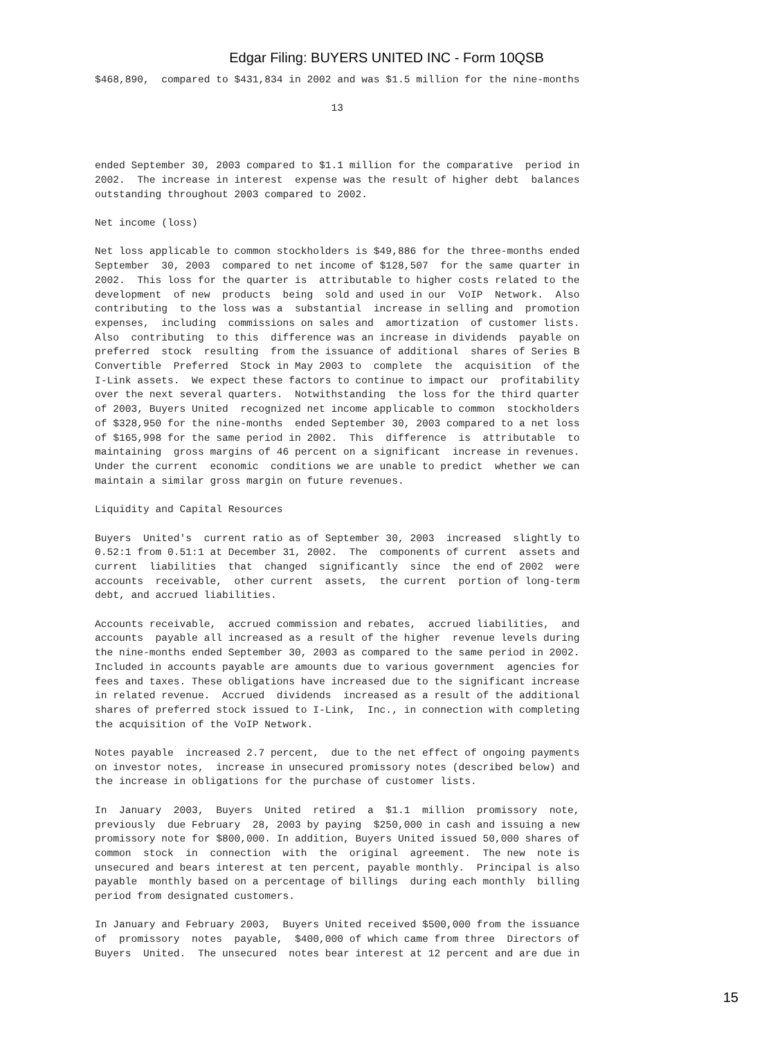Edgar Filing: BUYERS UNITED INC - Form 10QSB
$468,890,  compared to $431,834 in 2002 and was $1.5 million for the nine-months

                                       13



ended September 30, 2003 compared to $1.1 million for the comparative  period in
2002.  The increase in interest  expense was the result of higher debt  balances
outstanding throughout 2003 compared to 2002.

Net income (loss)

Net loss applicable to common stockholders is $49,886 for the three-months ended
September  30, 2003  compared to net income of $128,507  for the same quarter in
2002.  This loss for the quarter is  attributable to higher costs related to the
development  of new  products  being  sold and used in our  VoIP  Network.  Also
contributing  to the loss was a  substantial  increase in selling and  promotion
expenses,  including  commissions on sales and  amortization  of customer lists.
Also  contributing  to this  difference was an increase in dividends  payable on
preferred  stock  resulting  from the issuance of additional  shares of Series B
Convertible  Preferred  Stock in May 2003 to  complete  the  acquisition  of the
I-Link assets.  We expect these factors to continue to impact our  profitability
over the next several quarters.  Notwithstanding  the loss for the third quarter
of 2003, Buyers United  recognized net income applicable to common  stockholders
of $328,950 for the nine-months  ended September 30, 2003 compared to a net loss
of $165,998 for the same period in 2002.  This  difference  is  attributable  to
maintaining  gross margins of 46 percent on a significant  increase in revenues.
Under the current  economic  conditions we are unable to predict  whether we can
maintain a similar gross margin on future revenues.

Liquidity and Capital Resources

Buyers  United's  current ratio as of September 30, 2003  increased  slightly to
0.52:1 from 0.51:1 at December 31, 2002.  The  components of current  assets and
current  liabilities  that  changed  significantly  since  the end of 2002  were
accounts  receivable,  other current  assets,  the current  portion of long-term
debt, and accrued liabilities.

Accounts receivable,  accrued commission and rebates,  accrued liabilities,  and
accounts  payable all increased as a result of the higher  revenue levels during
the nine-months ended September 30, 2003 as compared to the same period in 2002.
Included in accounts payable are amounts due to various government  agencies for
fees and taxes. These obligations have increased due to the significant increase
in related revenue.  Accrued  dividends  increased as a result of the additional
shares of preferred stock issued to I-Link,  Inc., in connection with completing
the acquisition of the VoIP Network.

Notes payable  increased 2.7 percent,  due to the net effect of ongoing payments
on investor notes,  increase in unsecured promissory notes (described below) and
the increase in obligations for the purchase of customer lists.

In  January  2003,  Buyers  United  retired  a  $1.1  million  promissory  note,
previously  due February  28, 2003 by paying  $250,000 in cash and issuing a new
promissory note for $800,000. In addition, Buyers United issued 50,000 shares of
common  stock  in  connection  with  the  original  agreement.  The new  note is
unsecured and bears interest at ten percent, payable monthly.  Principal is also
payable  monthly based on a percentage of billings  during each monthly  billing
period from designated customers.

In January and February 2003,  Buyers United received $500,000 from the issuance
of  promissory  notes  payable,  $400,000 of which came from three  Directors of
Buyers  United.  The unsecured  notes bear interest at 12 percent and are due in
15